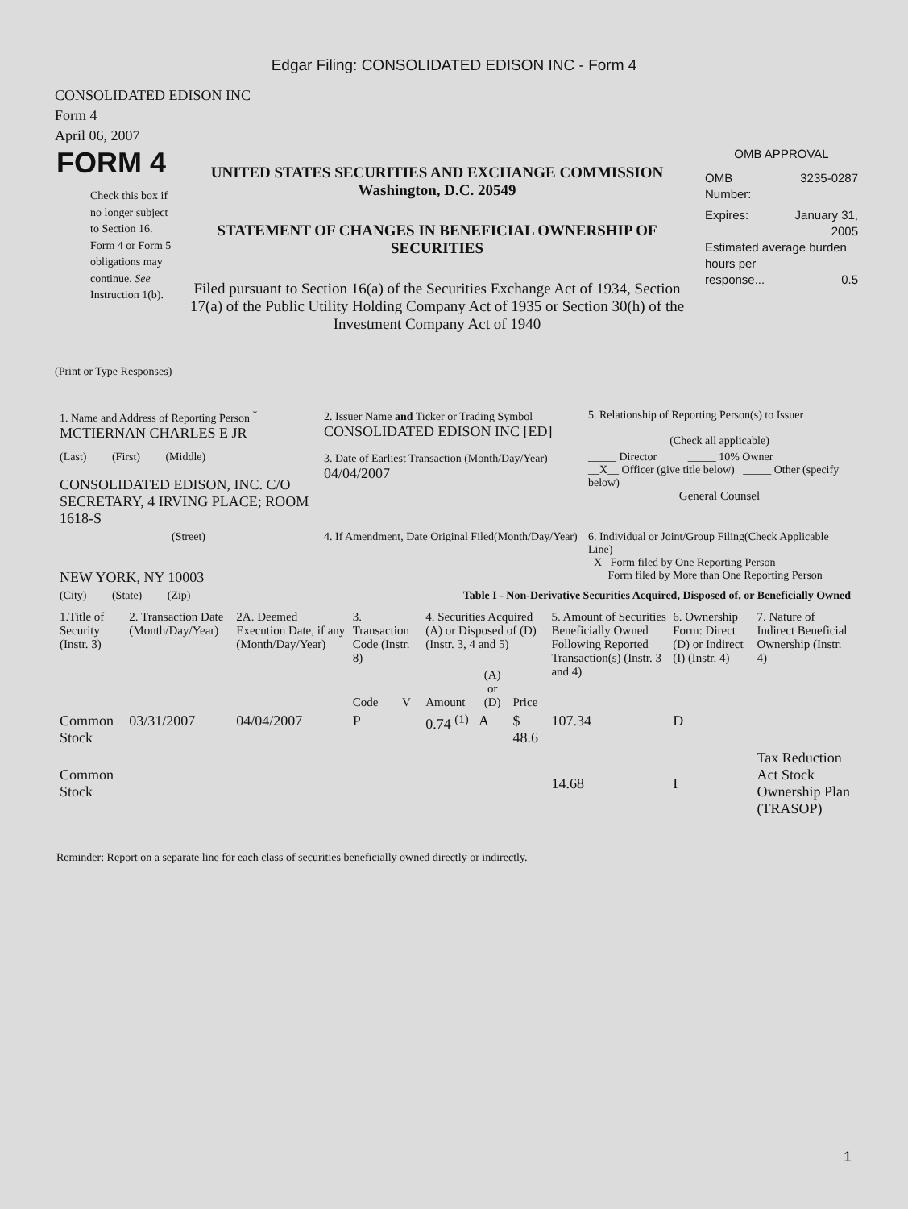Edgar Filing: CONSOLIDATED EDISON INC - Form 4
CONSOLIDATED EDISON INC
Form 4
April 06, 2007
FORM 4
Check this box if no longer subject to Section 16. Form 4 or Form 5 obligations may continue. See Instruction 1(b).
UNITED STATES SECURITIES AND EXCHANGE COMMISSION
Washington, D.C. 20549
STATEMENT OF CHANGES IN BENEFICIAL OWNERSHIP OF SECURITIES
Filed pursuant to Section 16(a) of the Securities Exchange Act of 1934, Section 17(a) of the Public Utility Holding Company Act of 1935 or Section 30(h) of the Investment Company Act of 1940
OMB APPROVAL
OMB
Number: 3235-0287
Expires: January 31,
2005
Estimated average burden hours per
response... 0.5
(Print or Type Responses)
| 1. Name and Address of Reporting Person <sup>*</sup> MCTIERNAN CHARLES E JR | 2. Issuer Name and Ticker or Trading Symbol CONSOLIDATED EDISON INC [ED] | 5. Relationship of Reporting Person(s) to Issuer (Check all applicable) |
| (Last) (First) (Middle) CONSOLIDATED EDISON, INC. C/O SECRETARY, 4 IRVING PLACE; ROOM 1618-S | 3. Date of Earliest Transaction (Month/Day/Year) 04/04/2007 | _____ Director _____ 10% Owner __X__ Officer (give title below) _____ Other (specify below) General Counsel |
| (Street) NEW YORK, NY 10003 | 4. If Amendment, Date Original Filed(Month/Day/Year) | 6. Individual or Joint/Group Filing(Check Applicable Line) _X_ Form filed by One Reporting Person ___ Form filed by More than One Reporting Person |
| (City) (State) (Zip) | Table I - Non-Derivative Securities Acquired, Disposed of, or Beneficially Owned | |
| 1.Title of Security (Instr. 3) | 2. Transaction Date (Month/Day/Year) | 2A. Deemed Execution Date, if any (Month/Day/Year) | 3. Transaction Code (Instr. 8) | | 4. Securities Acquired (A) or Disposed of (D) (Instr. 3, 4 and 5) | | | 5. Amount of Securities Beneficially Owned Following Reported Transaction(s) (Instr. 3 and 4) | 6. Ownership Form: Direct (D) or Indirect (I) (Instr. 4) | 7. Nature of Indirect Beneficial Ownership (Instr. 4) |
| | | | Code | V | Amount | (A) or (D) | Price | | | |
| Common Stock | 03/31/2007 | 04/04/2007 | P | | 0.74 <sup>(1)</sup> | A | $ 48.6 | 107.34 | D | |
| Common Stock | | | | | | | | 14.68 | I | Tax Reduction Act Stock Ownership Plan (TRASOP) |
Reminder: Report on a separate line for each class of securities beneficially owned directly or indirectly.
1